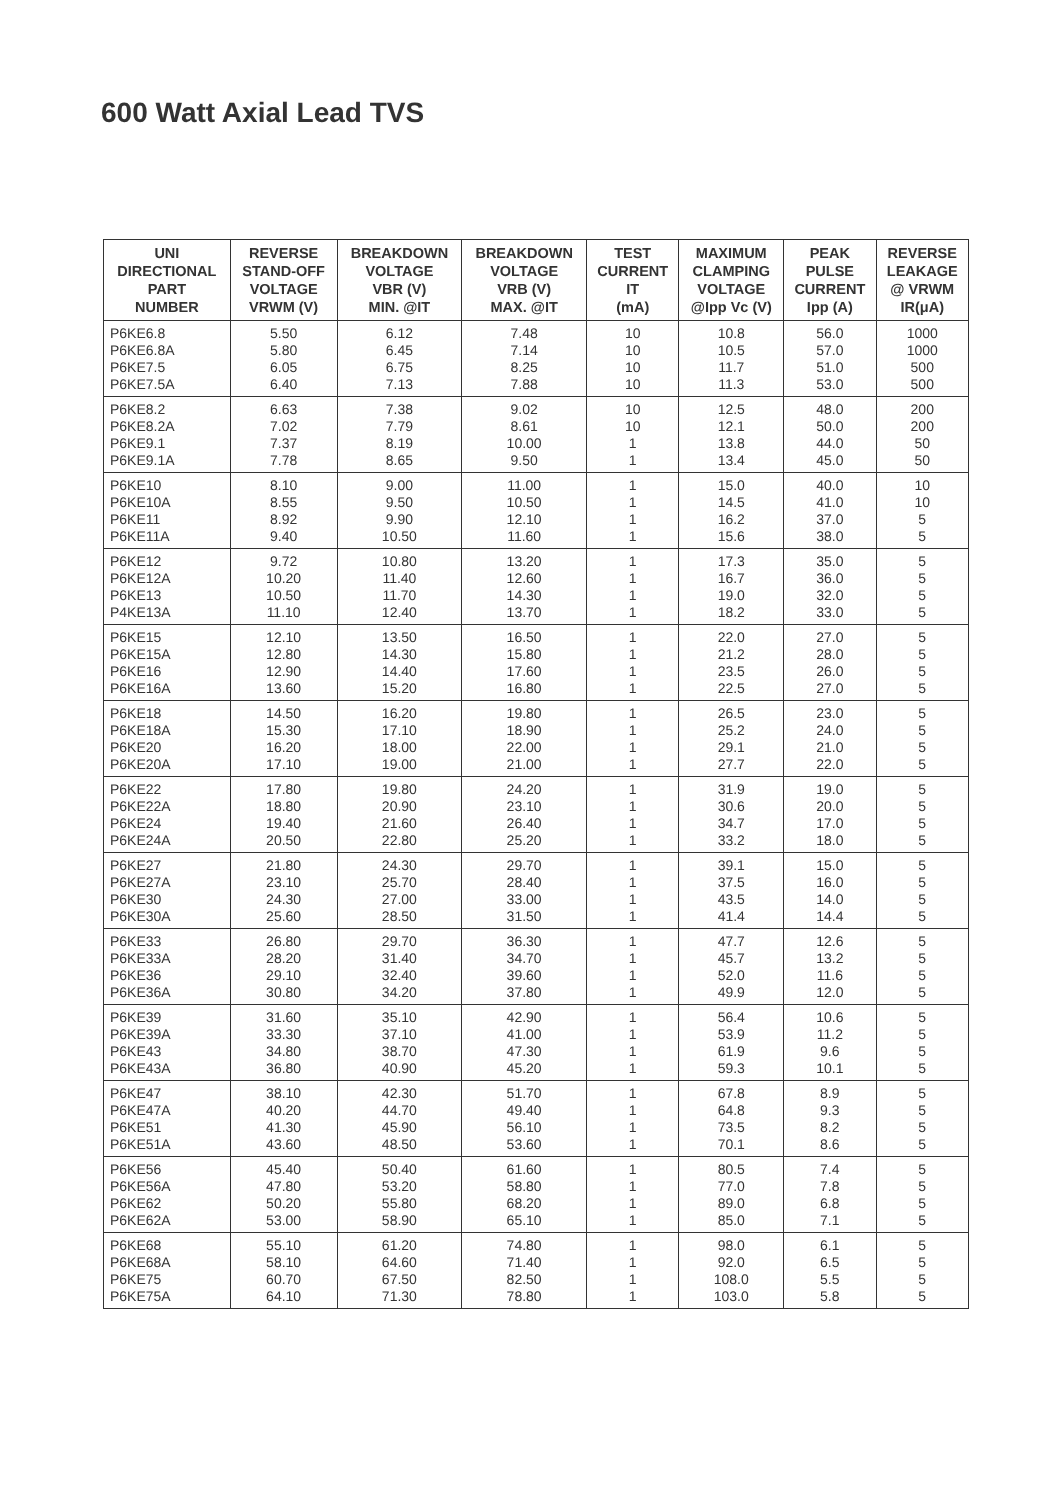600 Watt Axial Lead TVS
| UNI DIRECTIONAL PART NUMBER | REVERSE STAND-OFF VOLTAGE VRWM (V) | BREAKDOWN VOLTAGE VBR (V) MIN. @IT | BREAKDOWN VOLTAGE VRB (V) MAX. @IT | TEST CURRENT IT (mA) | MAXIMUM CLAMPING VOLTAGE @Ipp Vc (V) | PEAK PULSE CURRENT Ipp (A) | REVERSE LEAKAGE @ VRWM IR(μA) |
| --- | --- | --- | --- | --- | --- | --- | --- |
| P6KE6.8 | 5.50 | 6.12 | 7.48 | 10 | 10.8 | 56.0 | 1000 |
| P6KE6.8A | 5.80 | 6.45 | 7.14 | 10 | 10.5 | 57.0 | 1000 |
| P6KE7.5 | 6.05 | 6.75 | 8.25 | 10 | 11.7 | 51.0 | 500 |
| P6KE7.5A | 6.40 | 7.13 | 7.88 | 10 | 11.3 | 53.0 | 500 |
| P6KE8.2 | 6.63 | 7.38 | 9.02 | 10 | 12.5 | 48.0 | 200 |
| P6KE8.2A | 7.02 | 7.79 | 8.61 | 10 | 12.1 | 50.0 | 200 |
| P6KE9.1 | 7.37 | 8.19 | 10.00 | 1 | 13.8 | 44.0 | 50 |
| P6KE9.1A | 7.78 | 8.65 | 9.50 | 1 | 13.4 | 45.0 | 50 |
| P6KE10 | 8.10 | 9.00 | 11.00 | 1 | 15.0 | 40.0 | 10 |
| P6KE10A | 8.55 | 9.50 | 10.50 | 1 | 14.5 | 41.0 | 10 |
| P6KE11 | 8.92 | 9.90 | 12.10 | 1 | 16.2 | 37.0 | 5 |
| P6KE11A | 9.40 | 10.50 | 11.60 | 1 | 15.6 | 38.0 | 5 |
| P6KE12 | 9.72 | 10.80 | 13.20 | 1 | 17.3 | 35.0 | 5 |
| P6KE12A | 10.20 | 11.40 | 12.60 | 1 | 16.7 | 36.0 | 5 |
| P6KE13 | 10.50 | 11.70 | 14.30 | 1 | 19.0 | 32.0 | 5 |
| P4KE13A | 11.10 | 12.40 | 13.70 | 1 | 18.2 | 33.0 | 5 |
| P6KE15 | 12.10 | 13.50 | 16.50 | 1 | 22.0 | 27.0 | 5 |
| P6KE15A | 12.80 | 14.30 | 15.80 | 1 | 21.2 | 28.0 | 5 |
| P6KE16 | 12.90 | 14.40 | 17.60 | 1 | 23.5 | 26.0 | 5 |
| P6KE16A | 13.60 | 15.20 | 16.80 | 1 | 22.5 | 27.0 | 5 |
| P6KE18 | 14.50 | 16.20 | 19.80 | 1 | 26.5 | 23.0 | 5 |
| P6KE18A | 15.30 | 17.10 | 18.90 | 1 | 25.2 | 24.0 | 5 |
| P6KE20 | 16.20 | 18.00 | 22.00 | 1 | 29.1 | 21.0 | 5 |
| P6KE20A | 17.10 | 19.00 | 21.00 | 1 | 27.7 | 22.0 | 5 |
| P6KE22 | 17.80 | 19.80 | 24.20 | 1 | 31.9 | 19.0 | 5 |
| P6KE22A | 18.80 | 20.90 | 23.10 | 1 | 30.6 | 20.0 | 5 |
| P6KE24 | 19.40 | 21.60 | 26.40 | 1 | 34.7 | 17.0 | 5 |
| P6KE24A | 20.50 | 22.80 | 25.20 | 1 | 33.2 | 18.0 | 5 |
| P6KE27 | 21.80 | 24.30 | 29.70 | 1 | 39.1 | 15.0 | 5 |
| P6KE27A | 23.10 | 25.70 | 28.40 | 1 | 37.5 | 16.0 | 5 |
| P6KE30 | 24.30 | 27.00 | 33.00 | 1 | 43.5 | 14.0 | 5 |
| P6KE30A | 25.60 | 28.50 | 31.50 | 1 | 41.4 | 14.4 | 5 |
| P6KE33 | 26.80 | 29.70 | 36.30 | 1 | 47.7 | 12.6 | 5 |
| P6KE33A | 28.20 | 31.40 | 34.70 | 1 | 45.7 | 13.2 | 5 |
| P6KE36 | 29.10 | 32.40 | 39.60 | 1 | 52.0 | 11.6 | 5 |
| P6KE36A | 30.80 | 34.20 | 37.80 | 1 | 49.9 | 12.0 | 5 |
| P6KE39 | 31.60 | 35.10 | 42.90 | 1 | 56.4 | 10.6 | 5 |
| P6KE39A | 33.30 | 37.10 | 41.00 | 1 | 53.9 | 11.2 | 5 |
| P6KE43 | 34.80 | 38.70 | 47.30 | 1 | 61.9 | 9.6 | 5 |
| P6KE43A | 36.80 | 40.90 | 45.20 | 1 | 59.3 | 10.1 | 5 |
| P6KE47 | 38.10 | 42.30 | 51.70 | 1 | 67.8 | 8.9 | 5 |
| P6KE47A | 40.20 | 44.70 | 49.40 | 1 | 64.8 | 9.3 | 5 |
| P6KE51 | 41.30 | 45.90 | 56.10 | 1 | 73.5 | 8.2 | 5 |
| P6KE51A | 43.60 | 48.50 | 53.60 | 1 | 70.1 | 8.6 | 5 |
| P6KE56 | 45.40 | 50.40 | 61.60 | 1 | 80.5 | 7.4 | 5 |
| P6KE56A | 47.80 | 53.20 | 58.80 | 1 | 77.0 | 7.8 | 5 |
| P6KE62 | 50.20 | 55.80 | 68.20 | 1 | 89.0 | 6.8 | 5 |
| P6KE62A | 53.00 | 58.90 | 65.10 | 1 | 85.0 | 7.1 | 5 |
| P6KE68 | 55.10 | 61.20 | 74.80 | 1 | 98.0 | 6.1 | 5 |
| P6KE68A | 58.10 | 64.60 | 71.40 | 1 | 92.0 | 6.5 | 5 |
| P6KE75 | 60.70 | 67.50 | 82.50 | 1 | 108.0 | 5.5 | 5 |
| P6KE75A | 64.10 | 71.30 | 78.80 | 1 | 103.0 | 5.8 | 5 |